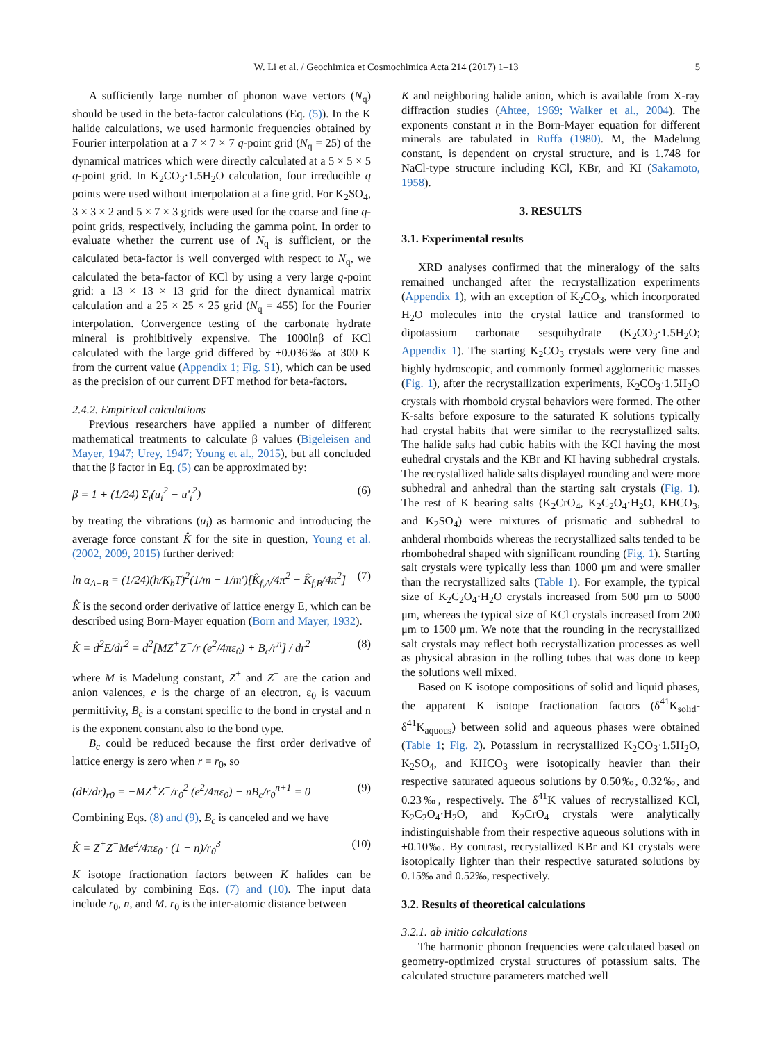W. Li et al. / Geochimica et Cosmochimica Acta 214 (2017) 1–13 5
A sufficiently large number of phonon wave vectors (N<sub>q</sub>) should be used in the beta-factor calculations (Eq. (5)). In the K halide calculations, we used harmonic frequencies obtained by Fourier interpolation at a 7 × 7 × 7 q-point grid (N<sub>q</sub> = 25) of the dynamical matrices which were directly calculated at a 5 × 5 × 5 q-point grid. In K<sub>2</sub>CO<sub>3</sub>·1.5H<sub>2</sub>O calculation, four irreducible q points were used without interpolation at a fine grid. For K<sub>2</sub>SO<sub>4</sub>, 3 × 3 × 2 and 5 × 7 × 3 grids were used for the coarse and fine q-point grids, respectively, including the gamma point. In order to evaluate whether the current use of N<sub>q</sub> is sufficient, or the calculated beta-factor is well converged with respect to N<sub>q</sub>, we calculated the beta-factor of KCl by using a very large q-point grid: a 13 × 13 × 13 grid for the direct dynamical matrix calculation and a 25 × 25 × 25 grid (N<sub>q</sub> = 455) for the Fourier interpolation. Convergence testing of the carbonate hydrate mineral is prohibitively expensive. The 1000lnβ of KCl calculated with the large grid differed by +0.036‰ at 300 K from the current value (Appendix 1; Fig. S1), which can be used as the precision of our current DFT method for beta-factors.
2.4.2. Empirical calculations
Previous researchers have applied a number of different mathematical treatments to calculate β values (Bigeleisen and Mayer, 1947; Urey, 1947; Young et al., 2015), but all concluded that the β factor in Eq. (5) can be approximated by:
β = 1 + (1/24) Σ<sub>i</sub>(u<sub>i</sub><sup>2</sup> − u′<sub>i</sub><sup>2</sup>) (6)
by treating the vibrations (u<sub>i</sub>) as harmonic and introducing the average force constant K̂ for the site in question, Young et al. (2002, 2009, 2015) further derived:
ln α<sub>A−B</sub> = (1/24)(h/K<sub>b</sub>T)<sup>2</sup>(1/m − 1/m′)[K̂<sub>f,A</sub>/4π<sup>2</sup> − K̂<sub>f,B</sub>/4π<sup>2</sup>] (7)
K̂ is the second order derivative of lattice energy E, which can be described using Born-Mayer equation (Born and Mayer, 1932).
K̂ = d<sup>2</sup>E/dr<sup>2</sup> = d<sup>2</sup>[MZ<sup>+</sup>Z<sup>−</sup>/r (e<sup>2</sup>/4πε<sub>0</sub>) + B<sub>c</sub>/r<sup>n</sup>] / dr<sup>2</sup> (8)
where M is Madelung constant, Z<sup>+</sup> and Z<sup>−</sup> are the cation and anion valences, e is the charge of an electron, ε<sub>0</sub> is vacuum permittivity, B<sub>c</sub> is a constant specific to the bond in crystal and n is the exponent constant also to the bond type.
B<sub>c</sub> could be reduced because the first order derivative of lattice energy is zero when r = r<sub>0</sub>, so
(dE/dr)<sub>r0</sub> = −MZ<sup>+</sup>Z<sup>−</sup>/r<sub>0</sub><sup>2</sup> (e<sup>2</sup>/4πε<sub>0</sub>) − nB<sub>c</sub>/r<sub>0</sub><sup>n+1</sup> = 0 (9)
Combining Eqs. (8) and (9), B<sub>c</sub> is canceled and we have
K̂ = Z<sup>+</sup>Z<sup>−</sup>Me<sup>2</sup>/4πε<sub>0</sub> · (1 − n)/r<sub>0</sub><sup>3</sup> (10)
K isotope fractionation factors between K halides can be calculated by combining Eqs. (7) and (10). The input data include r<sub>0</sub>, n, and M. r<sub>0</sub> is the inter-atomic distance between
K and neighboring halide anion, which is available from X-ray diffraction studies (Ahtee, 1969; Walker et al., 2004). The exponents constant n in the Born-Mayer equation for different minerals are tabulated in Ruffa (1980). M, the Madelung constant, is dependent on crystal structure, and is 1.748 for NaCl-type structure including KCl, KBr, and KI (Sakamoto, 1958).
3. RESULTS
3.1. Experimental results
XRD analyses confirmed that the mineralogy of the salts remained unchanged after the recrystallization experiments (Appendix 1), with an exception of K<sub>2</sub>CO<sub>3</sub>, which incorporated H<sub>2</sub>O molecules into the crystal lattice and transformed to dipotassium carbonate sesquihydrate (K<sub>2</sub>CO<sub>3</sub>·1.5H<sub>2</sub>O; Appendix 1). The starting K<sub>2</sub>CO<sub>3</sub> crystals were very fine and highly hydroscopic, and commonly formed agglomeritic masses (Fig. 1), after the recrystallization experiments, K<sub>2</sub>CO<sub>3</sub>·1.5H<sub>2</sub>O crystals with rhomboid crystal behaviors were formed. The other K-salts before exposure to the saturated K solutions typically had crystal habits that were similar to the recrystallized salts. The halide salts had cubic habits with the KCl having the most euhedral crystals and the KBr and KI having subhedral crystals. The recrystallized halide salts displayed rounding and were more subhedral and anhedral than the starting salt crystals (Fig. 1). The rest of K bearing salts (K<sub>2</sub>CrO<sub>4</sub>, K<sub>2</sub>C<sub>2</sub>O<sub>4</sub>·H<sub>2</sub>O, KHCO<sub>3</sub>, and K<sub>2</sub>SO<sub>4</sub>) were mixtures of prismatic and subhedral to anhderal rhomboids whereas the recrystallized salts tended to be rhombohedral shaped with significant rounding (Fig. 1). Starting salt crystals were typically less than 1000 μm and were smaller than the recrystallized salts (Table 1). For example, the typical size of K<sub>2</sub>C<sub>2</sub>O<sub>4</sub>·H<sub>2</sub>O crystals increased from 500 μm to 5000 μm, whereas the typical size of KCl crystals increased from 200 μm to 1500 μm. We note that the rounding in the recrystallized salt crystals may reflect both recrystallization processes as well as physical abrasion in the rolling tubes that was done to keep the solutions well mixed.
Based on K isotope compositions of solid and liquid phases, the apparent K isotope fractionation factors (δ<sup>41</sup>K<sub>solid</sub>-δ<sup>41</sup>K<sub>aquous</sub>) between solid and aqueous phases were obtained (Table 1; Fig. 2). Potassium in recrystallized K<sub>2</sub>CO<sub>3</sub>·1.5H<sub>2</sub>O, K<sub>2</sub>SO<sub>4</sub>, and KHCO<sub>3</sub> were isotopically heavier than their respective saturated aqueous solutions by 0.50‰, 0.32‰, and 0.23‰, respectively. The δ<sup>41</sup>K values of recrystallized KCl, K<sub>2</sub>C<sub>2</sub>O<sub>4</sub>·H<sub>2</sub>O, and K<sub>2</sub>CrO<sub>4</sub> crystals were analytically indistinguishable from their respective aqueous solutions with in ±0.10‰. By contrast, recrystallized KBr and KI crystals were isotopically lighter than their respective saturated solutions by 0.15‰ and 0.52‰, respectively.
3.2. Results of theoretical calculations
3.2.1. ab initio calculations
The harmonic phonon frequencies were calculated based on geometry-optimized crystal structures of potassium salts. The calculated structure parameters matched well